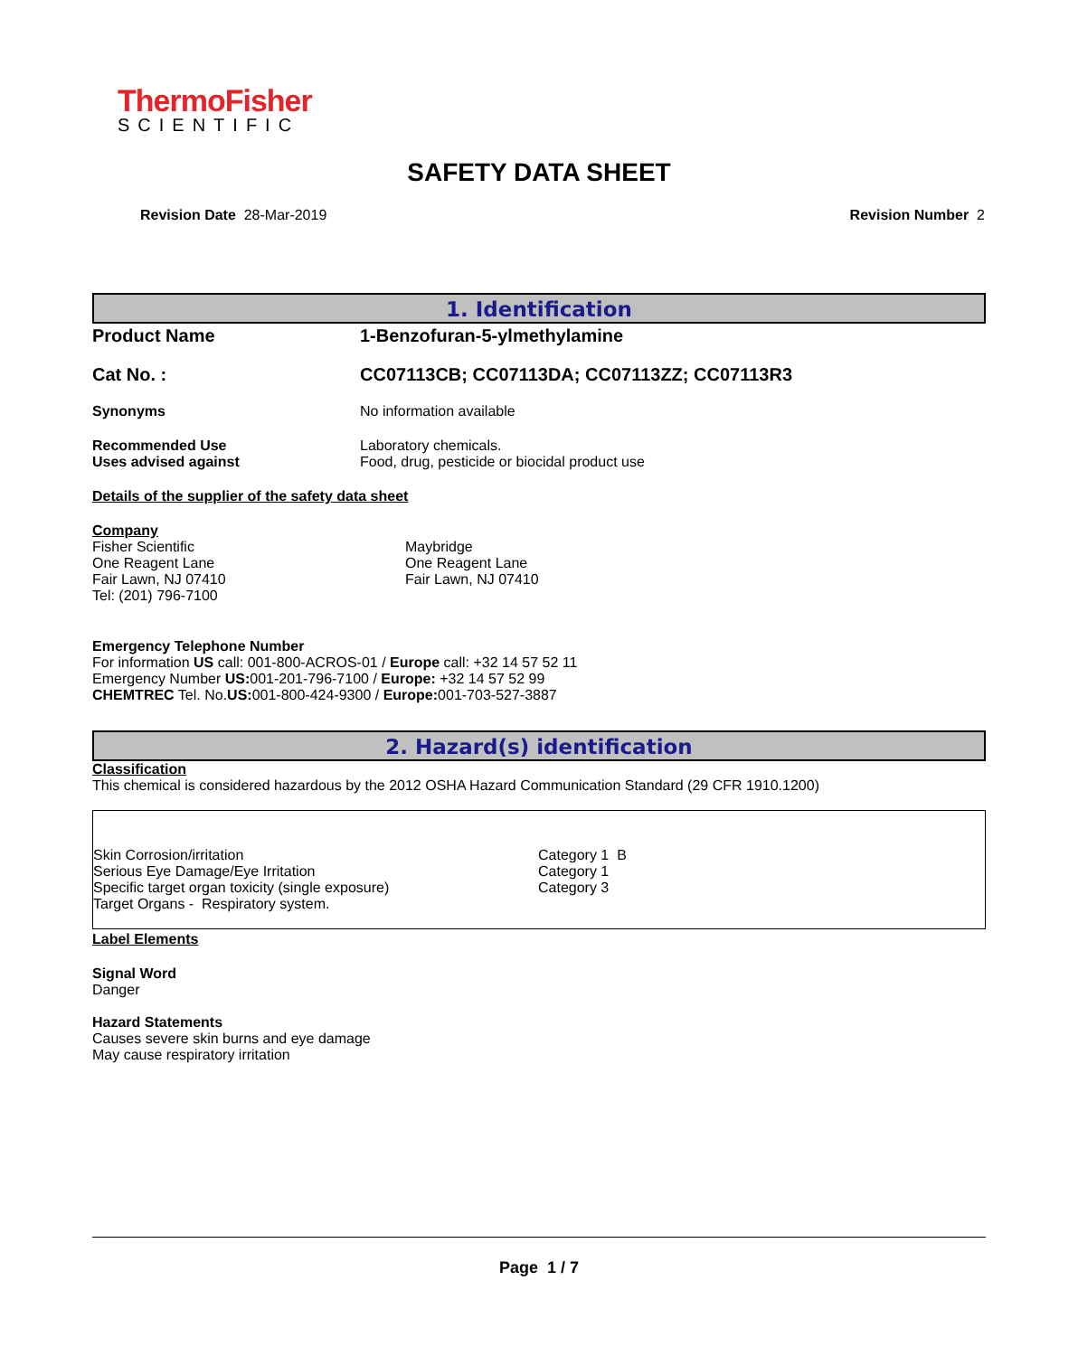ThermoFisher
SCIENTIFIC
SAFETY DATA SHEET
Revision Date 28-Mar-2019 Revision Number 2
1. Identification
Product Name 1-Benzofuran-5-ylmethylamine
Cat No. : CC07113CB; CC07113DA; CC07113ZZ; CC07113R3
Synonyms No information available
Recommended Use
Uses advised against Laboratory chemicals.
Food, drug, pesticide or biocidal product use
Details of the supplier of the safety data sheet
Company
Fisher Scientific
One Reagent Lane
Fair Lawn, NJ 07410
Tel: (201) 796-7100 Maybridge
One Reagent Lane
Fair Lawn, NJ 07410
Emergency Telephone Number
For information US call: 001-800-ACROS-01 / Europe call: +32 14 57 52 11
Emergency Number US: 001-201-796-7100 / Europe: +32 14 57 52 99
CHEMTREC Tel. No.US: 001-800-424-9300 / Europe: 001-703-527-3887
2. Hazard(s) identification
Classification
This chemical is considered hazardous by the 2012 OSHA Hazard Communication Standard (29 CFR 1910.1200)
Skin Corrosion/irritation
Serious Eye Damage/Eye Irritation
Specific target organ toxicity (single exposure)
Target Organs - Respiratory system.
Category 1 B
Category 1
Category 3
Label Elements
Signal Word
Danger
Hazard Statements
Causes severe skin burns and eye damage
May cause respiratory irritation
Page 1 / 7